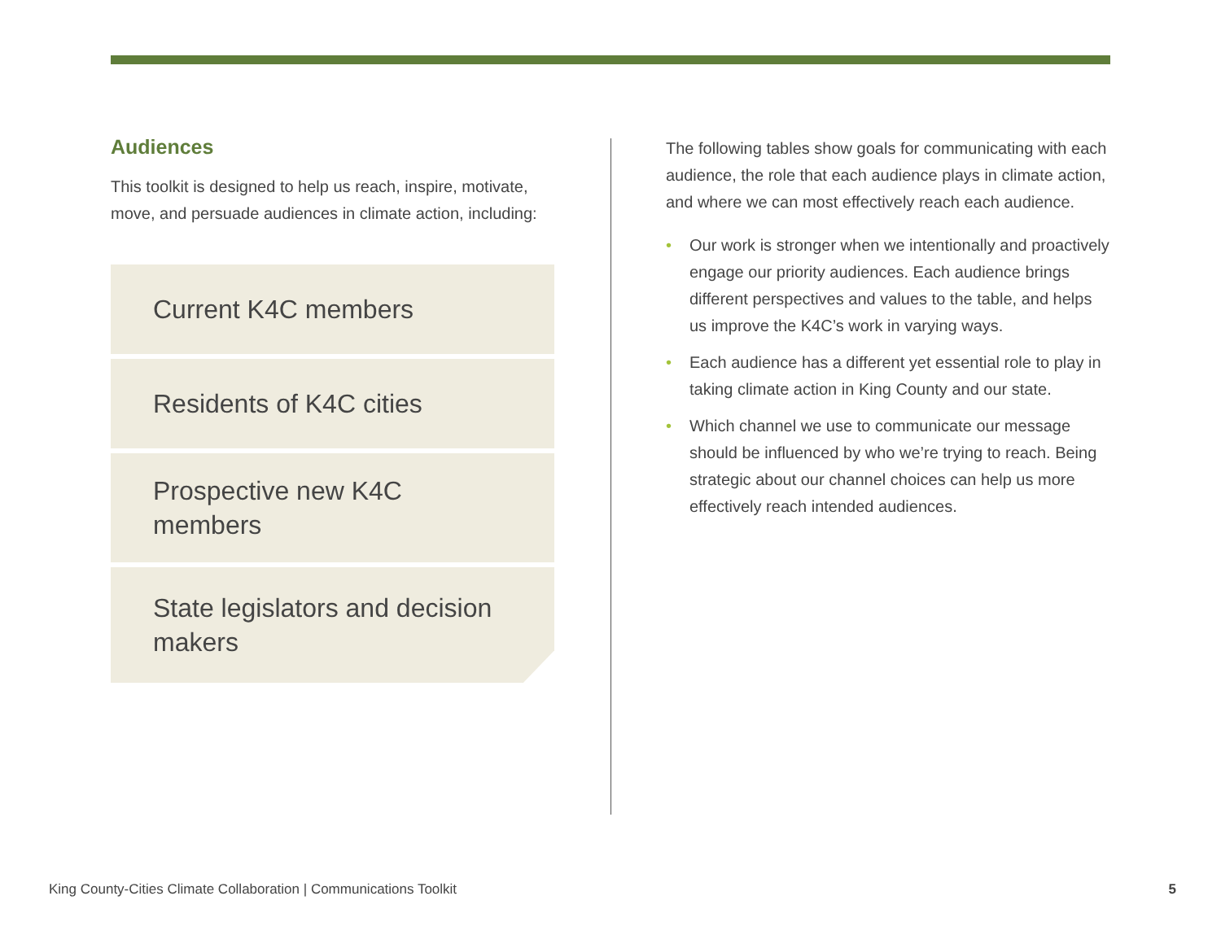Audiences
This toolkit is designed to help us reach, inspire, motivate, move, and persuade audiences in climate action, including:
Current K4C members
Residents of K4C cities
Prospective new K4C members
State legislators and decision makers
The following tables show goals for communicating with each audience, the role that each audience plays in climate action, and where we can most effectively reach each audience.
• Our work is stronger when we intentionally and proactively engage our priority audiences. Each audience brings different perspectives and values to the table, and helps us improve the K4C’s work in varying ways.
• Each audience has a different yet essential role to play in taking climate action in King County and our state.
• Which channel we use to communicate our message should be influenced by who we’re trying to reach. Being strategic about our channel choices can help us more effectively reach intended audiences.
King County-Cities Climate Collaboration | Communications Toolkit 5